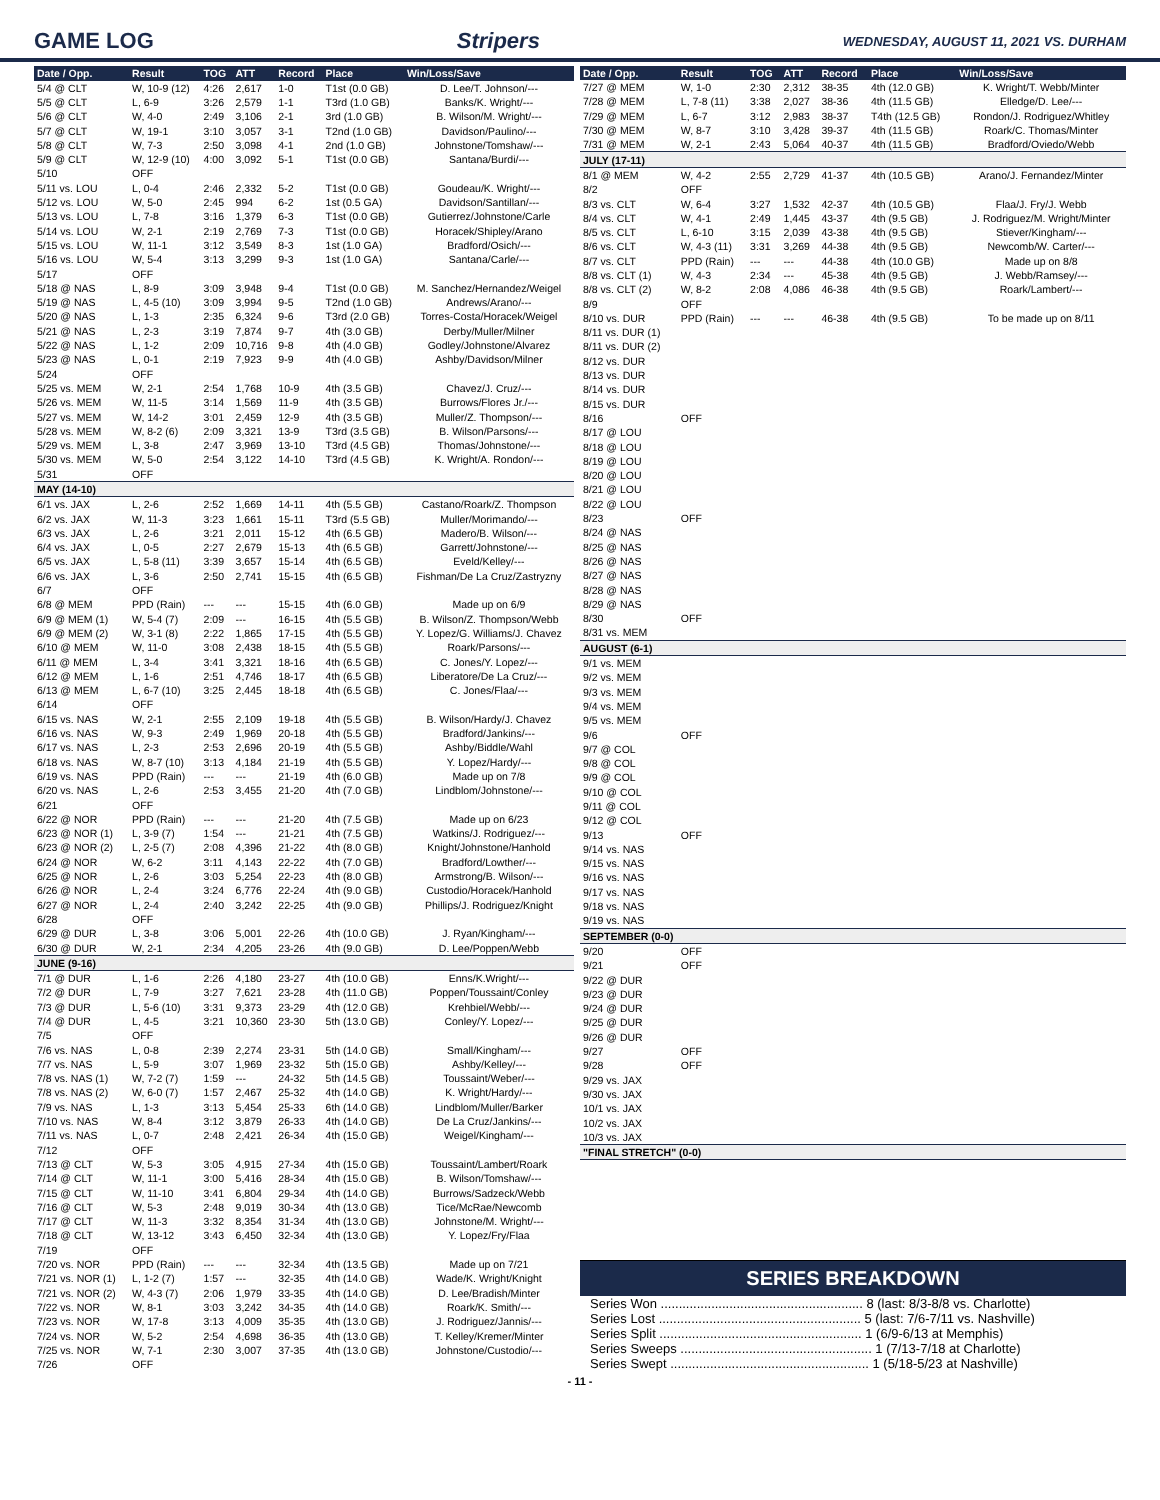GAME LOG Stripers
WEDNESDAY, AUGUST 11, 2021 VS. DURHAM
| Date / Opp. | Result | TOG | ATT | Record | Place | Win/Loss/Save |
| --- | --- | --- | --- | --- | --- | --- |
| 5/4 @ CLT | W, 10-9 (12) | 4:26 | 2,617 | 1-0 | T1st (0.0 GB) | D. Lee/T. Johnson/--- |
| 5/5 @ CLT | L, 6-9 | 3:26 | 2,579 | 1-1 | T3rd (1.0 GB) | Banks/K. Wright/--- |
| 5/6 @ CLT | W, 4-0 | 2:49 | 3,106 | 2-1 | 3rd (1.0 GB) | B. Wilson/M. Wright/--- |
| 5/7 @ CLT | W, 19-1 | 3:10 | 3,057 | 3-1 | T2nd (1.0 GB) | Davidson/Paulino/--- |
| 5/8 @ CLT | W, 7-3 | 2:50 | 3,098 | 4-1 | 2nd (1.0 GB) | Johnstone/Tomshaw/--- |
| 5/9 @ CLT | W, 12-9 (10) | 4:00 | 3,092 | 5-1 | T1st (0.0 GB) | Santana/Burdi/--- |
| 5/10 | OFF | | | | | |
| 5/11 vs. LOU | L, 0-4 | 2:46 | 2,332 | 5-2 | T1st (0.0 GB) | Goudeau/K. Wright/--- |
| 5/12 vs. LOU | W, 5-0 | 2:45 | 994 | 6-2 | 1st (0.5 GA) | Davidson/Santillan/--- |
| 5/13 vs. LOU | L, 7-8 | 3:16 | 1,379 | 6-3 | T1st (0.0 GB) | Gutierrez/Johnstone/Carle |
| 5/14 vs. LOU | W, 2-1 | 2:19 | 2,769 | 7-3 | T1st (0.0 GB) | Horacek/Shipley/Arano |
| 5/15 vs. LOU | W, 11-1 | 3:12 | 3,549 | 8-3 | 1st (1.0 GA) | Bradford/Osich/--- |
| 5/16 vs. LOU | W, 5-4 | 3:13 | 3,299 | 9-3 | 1st (1.0 GA) | Santana/Carle/--- |
| 5/17 | OFF | | | | | |
| 5/18 @ NAS | L, 8-9 | 3:09 | 3,948 | 9-4 | T1st (0.0 GB) | M. Sanchez/Hernandez/Weigel |
| 5/19 @ NAS | L, 4-5 (10) | 3:09 | 3,994 | 9-5 | T2nd (1.0 GB) | Andrews/Arano/--- |
| 5/20 @ NAS | L, 1-3 | 2:35 | 6,324 | 9-6 | T3rd (2.0 GB) | Torres-Costa/Horacek/Weigel |
| 5/21 @ NAS | L, 2-3 | 3:19 | 7,874 | 9-7 | 4th (3.0 GB) | Derby/Muller/Milner |
| 5/22 @ NAS | L, 1-2 | 2:09 | 10,716 | 9-8 | 4th (4.0 GB) | Godley/Johnstone/Alvarez |
| 5/23 @ NAS | L, 0-1 | 2:19 | 7,923 | 9-9 | 4th (4.0 GB) | Ashby/Davidson/Milner |
| 5/24 | OFF | | | | | |
| 5/25 vs. MEM | W, 2-1 | 2:54 | 1,768 | 10-9 | 4th (3.5 GB) | Chavez/J. Cruz/--- |
| 5/26 vs. MEM | W, 11-5 | 3:14 | 1,569 | 11-9 | 4th (3.5 GB) | Burrows/Flores Jr./--- |
| 5/27 vs. MEM | W, 14-2 | 3:01 | 2,459 | 12-9 | 4th (3.5 GB) | Muller/Z. Thompson/--- |
| 5/28 vs. MEM | W, 8-2 (6) | 2:09 | 3,321 | 13-9 | T3rd (3.5 GB) | B. Wilson/Parsons/--- |
| 5/29 vs. MEM | L, 3-8 | 2:47 | 3,969 | 13-10 | T3rd (4.5 GB) | Thomas/Johnstone/--- |
| 5/30 vs. MEM | W, 5-0 | 2:54 | 3,122 | 14-10 | T3rd (4.5 GB) | K. Wright/A. Rondon/--- |
| 5/31 | OFF | | | | | |
| MAY (14-10) | | | | | | |
| 6/1 vs. JAX | L, 2-6 | 2:52 | 1,669 | 14-11 | 4th (5.5 GB) | Castano/Roark/Z. Thompson |
| 6/2 vs. JAX | W, 11-3 | 3:23 | 1,661 | 15-11 | T3rd (5.5 GB) | Muller/Morimando/--- |
| 6/3 vs. JAX | L, 2-6 | 3:21 | 2,011 | 15-12 | 4th (6.5 GB) | Madero/B. Wilson/--- |
| 6/4 vs. JAX | L, 0-5 | 2:27 | 2,679 | 15-13 | 4th (6.5 GB) | Garrett/Johnstone/--- |
| 6/5 vs. JAX | L, 5-8 (11) | 3:39 | 3,657 | 15-14 | 4th (6.5 GB) | Eveld/Kelley/--- |
| 6/6 vs. JAX | L, 3-6 | 2:50 | 2,741 | 15-15 | 4th (6.5 GB) | Fishman/De La Cruz/Zastryzny |
| 6/7 | OFF | | | | | |
| 6/8 @ MEM | PPD (Rain) | --- | --- | 15-15 | 4th (6.0 GB) | Made up on 6/9 |
| 6/9 @ MEM (1) | W, 5-4 (7) | 2:09 | --- | 16-15 | 4th (5.5 GB) | B. Wilson/Z. Thompson/Webb |
| 6/9 @ MEM (2) | W, 3-1 (8) | 2:22 | 1,865 | 17-15 | 4th (5.5 GB) | Y. Lopez/G. Williams/J. Chavez |
| 6/10 @ MEM | W, 11-0 | 3:08 | 2,438 | 18-15 | 4th (5.5 GB) | Roark/Parsons/--- |
| 6/11 @ MEM | L, 3-4 | 3:41 | 3,321 | 18-16 | 4th (6.5 GB) | C. Jones/Y. Lopez/--- |
| 6/12 @ MEM | L, 1-6 | 2:51 | 4,746 | 18-17 | 4th (6.5 GB) | Liberatore/De La Cruz/--- |
| 6/13 @ MEM | L, 6-7 (10) | 3:25 | 2,445 | 18-18 | 4th (6.5 GB) | C. Jones/Flaa/--- |
| 6/14 | OFF | | | | | |
| 6/15 vs. NAS | W, 2-1 | 2:55 | 2,109 | 19-18 | 4th (5.5 GB) | B. Wilson/Hardy/J. Chavez |
| 6/16 vs. NAS | W, 9-3 | 2:49 | 1,969 | 20-18 | 4th (5.5 GB) | Bradford/Jankins/--- |
| 6/17 vs. NAS | L, 2-3 | 2:53 | 2,696 | 20-19 | 4th (5.5 GB) | Ashby/Biddle/Wahl |
| 6/18 vs. NAS | W, 8-7 (10) | 3:13 | 4,184 | 21-19 | 4th (5.5 GB) | Y. Lopez/Hardy/--- |
| 6/19 vs. NAS | PPD (Rain) | --- | --- | 21-19 | 4th (6.0 GB) | Made up on 7/8 |
| 6/20 vs. NAS | L, 2-6 | 2:53 | 3,455 | 21-20 | 4th (7.0 GB) | Lindblom/Johnstone/--- |
| 6/21 | OFF | | | | | |
| 6/22 @ NOR | PPD (Rain) | --- | --- | 21-20 | 4th (7.5 GB) | Made up on 6/23 |
| 6/23 @ NOR (1) | L, 3-9 (7) | 1:54 | --- | 21-21 | 4th (7.5 GB) | Watkins/J. Rodriguez/--- |
| 6/23 @ NOR (2) | L, 2-5 (7) | 2:08 | 4,396 | 21-22 | 4th (8.0 GB) | Knight/Johnstone/Hanhold |
| 6/24 @ NOR | W, 6-2 | 3:11 | 4,143 | 22-22 | 4th (7.0 GB) | Bradford/Lowther/--- |
| 6/25 @ NOR | L, 2-6 | 3:03 | 5,254 | 22-23 | 4th (8.0 GB) | Armstrong/B. Wilson/--- |
| 6/26 @ NOR | L, 2-4 | 3:24 | 6,776 | 22-24 | 4th (9.0 GB) | Custodio/Horacek/Hanhold |
| 6/27 @ NOR | L, 2-4 | 2:40 | 3,242 | 22-25 | 4th (9.0 GB) | Phillips/J. Rodriguez/Knight |
| 6/28 | OFF | | | | | |
| 6/29 @ DUR | L, 3-8 | 3:06 | 5,001 | 22-26 | 4th (10.0 GB) | J. Ryan/Kingham/--- |
| 6/30 @ DUR | W, 2-1 | 2:34 | 4,205 | 23-26 | 4th (9.0 GB) | D. Lee/Poppen/Webb |
| JUNE (9-16) | | | | | | |
| 7/1 @ DUR | L, 1-6 | 2:26 | 4,180 | 23-27 | 4th (10.0 GB) | Enns/K.Wright/--- |
| 7/2 @ DUR | L, 7-9 | 3:27 | 7,621 | 23-28 | 4th (11.0 GB) | Poppen/Toussaint/Conley |
| 7/3 @ DUR | L, 5-6 (10) | 3:31 | 9,373 | 23-29 | 4th (12.0 GB) | Krehbiel/Webb/--- |
| 7/4 @ DUR | L, 4-5 | 3:21 | 10,360 | 23-30 | 5th (13.0 GB) | Conley/Y. Lopez/--- |
| 7/5 | OFF | | | | | |
| 7/6 vs. NAS | L, 0-8 | 2:39 | 2,274 | 23-31 | 5th (14.0 GB) | Small/Kingham/--- |
| 7/7 vs. NAS | L, 5-9 | 3:07 | 1,969 | 23-32 | 5th (15.0 GB) | Ashby/Kelley/--- |
| 7/8 vs. NAS (1) | W, 7-2 (7) | 1:59 | --- | 24-32 | 5th (14.5 GB) | Toussaint/Weber/--- |
| 7/8 vs. NAS (2) | W, 6-0 (7) | 1:57 | 2,467 | 25-32 | 4th (14.0 GB) | K. Wright/Hardy/--- |
| 7/9 vs. NAS | L, 1-3 | 3:13 | 5,454 | 25-33 | 6th (14.0 GB) | Lindblom/Muller/Barker |
| 7/10 vs. NAS | W, 8-4 | 3:12 | 3,879 | 26-33 | 4th (14.0 GB) | De La Cruz/Jankins/--- |
| 7/11 vs. NAS | L, 0-7 | 2:48 | 2,421 | 26-34 | 4th (15.0 GB) | Weigel/Kingham/--- |
| 7/12 | OFF | | | | | |
| 7/13 @ CLT | W, 5-3 | 3:05 | 4,915 | 27-34 | 4th (15.0 GB) | Toussaint/Lambert/Roark |
| 7/14 @ CLT | W, 11-1 | 3:00 | 5,416 | 28-34 | 4th (15.0 GB) | B. Wilson/Tomshaw/--- |
| 7/15 @ CLT | W, 11-10 | 3:41 | 6,804 | 29-34 | 4th (14.0 GB) | Burrows/Sadzeck/Webb |
| 7/16 @ CLT | W, 5-3 | 2:48 | 9,019 | 30-34 | 4th (13.0 GB) | Tice/McRae/Newcomb |
| 7/17 @ CLT | W, 11-3 | 3:32 | 8,354 | 31-34 | 4th (13.0 GB) | Johnstone/M. Wright/--- |
| 7/18 @ CLT | W, 13-12 | 3:43 | 6,450 | 32-34 | 4th (13.0 GB) | Y. Lopez/Fry/Flaa |
| 7/19 | OFF | | | | | |
| 7/20 vs. NOR | PPD (Rain) | --- | --- | 32-34 | 4th (13.5 GB) | Made up on 7/21 |
| 7/21 vs. NOR (1) | L, 1-2 (7) | 1:57 | --- | 32-35 | 4th (14.0 GB) | Wade/K. Wright/Knight |
| 7/21 vs. NOR (2) | W, 4-3 (7) | 2:06 | 1,979 | 33-35 | 4th (14.0 GB) | D. Lee/Bradish/Minter |
| 7/22 vs. NOR | W, 8-1 | 3:03 | 3,242 | 34-35 | 4th (14.0 GB) | Roark/K. Smith/--- |
| 7/23 vs. NOR | W, 17-8 | 3:13 | 4,009 | 35-35 | 4th (13.0 GB) | J. Rodriguez/Jannis/--- |
| 7/24 vs. NOR | W, 5-2 | 2:54 | 4,698 | 36-35 | 4th (13.0 GB) | T. Kelley/Kremer/Minter |
| 7/25 vs. NOR | W, 7-1 | 2:30 | 3,007 | 37-35 | 4th (13.0 GB) | Johnstone/Custodio/--- |
| 7/26 | OFF | | | | | |
| Date / Opp. | Result | TOG | ATT | Record | Place | Win/Loss/Save |
| --- | --- | --- | --- | --- | --- | --- |
| 7/27 @ MEM | W, 1-0 | 2:30 | 2,312 | 38-35 | 4th (12.0 GB) | K. Wright/T. Webb/Minter |
| 7/28 @ MEM | L, 7-8 (11) | 3:38 | 2,027 | 38-36 | 4th (11.5 GB) | Elledge/D. Lee/--- |
| 7/29 @ MEM | L, 6-7 | 3:12 | 2,983 | 38-37 | T4th (12.5 GB) | Rondon/J. Rodriguez/Whitley |
| 7/30 @ MEM | W, 8-7 | 3:10 | 3,428 | 39-37 | 4th (11.5 GB) | Roark/C. Thomas/Minter |
| 7/31 @ MEM | W, 2-1 | 2:43 | 5,064 | 40-37 | 4th (11.5 GB) | Bradford/Oviedo/Webb |
| JULY (17-11) | | | | | | |
| 8/1 @ MEM | W, 4-2 | 2:55 | 2,729 | 41-37 | 4th (10.5 GB) | Arano/J. Fernandez/Minter |
| 8/2 | OFF | | | | | |
| 8/3 vs. CLT | W, 6-4 | 3:27 | 1,532 | 42-37 | 4th (10.5 GB) | Flaa/J. Fry/J. Webb |
| 8/4 vs. CLT | W, 4-1 | 2:49 | 1,445 | 43-37 | 4th (9.5 GB) | J. Rodriguez/M. Wright/Minter |
| 8/5 vs. CLT | L, 6-10 | 3:15 | 2,039 | 43-38 | 4th (9.5 GB) | Stiever/Kingham/--- |
| 8/6 vs. CLT | W, 4-3 (11) | 3:31 | 3,269 | 44-38 | 4th (9.5 GB) | Newcomb/W. Carter/--- |
| 8/7 vs. CLT | PPD (Rain) | --- | --- | 44-38 | 4th (10.0 GB) | Made up on 8/8 |
| 8/8 vs. CLT (1) | W, 4-3 | 2:34 | --- | 45-38 | 4th (9.5 GB) | J. Webb/Ramsey/--- |
| 8/8 vs. CLT (2) | W, 8-2 | 2:08 | 4,086 | 46-38 | 4th (9.5 GB) | Roark/Lambert/--- |
| 8/9 | OFF | | | | | |
| 8/10 vs. DUR | PPD (Rain) | --- | --- | 46-38 | 4th (9.5 GB) | To be made up on 8/11 |
| 8/11 vs. DUR (1) | | | | | | |
| 8/11 vs. DUR (2) | | | | | | |
| 8/12 vs. DUR | | | | | | |
| 8/13 vs. DUR | | | | | | |
| 8/14 vs. DUR | | | | | | |
| 8/15 vs. DUR | | | | | | |
| 8/16 | OFF | | | | | |
| 8/17 @ LOU | | | | | | |
| 8/18 @ LOU | | | | | | |
| 8/19 @ LOU | | | | | | |
| 8/20 @ LOU | | | | | | |
| 8/21 @ LOU | | | | | | |
| 8/22 @ LOU | | | | | | |
| 8/23 | OFF | | | | | |
| 8/24 @ NAS | | | | | | |
| 8/25 @ NAS | | | | | | |
| 8/26 @ NAS | | | | | | |
| 8/27 @ NAS | | | | | | |
| 8/28 @ NAS | | | | | | |
| 8/29 @ NAS | | | | | | |
| 8/30 | OFF | | | | | |
| 8/31 vs. MEM | | | | | | |
| AUGUST (6-1) | | | | | | |
| 9/1 vs. MEM | | | | | | |
| 9/2 vs. MEM | | | | | | |
| 9/3 vs. MEM | | | | | | |
| 9/4 vs. MEM | | | | | | |
| 9/5 vs. MEM | | | | | | |
| 9/6 | OFF | | | | | |
| 9/7 @ COL | | | | | | |
| 9/8 @ COL | | | | | | |
| 9/9 @ COL | | | | | | |
| 9/10 @ COL | | | | | | |
| 9/11 @ COL | | | | | | |
| 9/12 @ COL | | | | | | |
| 9/13 | OFF | | | | | |
| 9/14 vs. NAS | | | | | | |
| 9/15 vs. NAS | | | | | | |
| 9/16 vs. NAS | | | | | | |
| 9/17 vs. NAS | | | | | | |
| 9/18 vs. NAS | | | | | | |
| 9/19 vs. NAS | | | | | | |
| SEPTEMBER (0-0) | | | | | | |
| 9/20 | OFF | | | | | |
| 9/21 | OFF | | | | | |
| 9/22 @ DUR | | | | | | |
| 9/23 @ DUR | | | | | | |
| 9/24 @ DUR | | | | | | |
| 9/25 @ DUR | | | | | | |
| 9/26 @ DUR | | | | | | |
| 9/27 | OFF | | | | | |
| 9/28 | OFF | | | | | |
| 9/29 vs. JAX | | | | | | |
| 9/30 vs. JAX | | | | | | |
| 10/1 vs. JAX | | | | | | |
| 10/2 vs. JAX | | | | | | |
| 10/3 vs. JAX | | | | | | |
| "FINAL STRETCH" (0-0) | | | | | | |
SERIES BREAKDOWN
Series Won ........................................................ 8 (last: 8/3-8/8 vs. Charlotte)
Series Lost ........................................................ 5 (last: 7/6-7/11 vs. Nashville)
Series Split ........................................................ 1 (6/9-6/13 at Memphis)
Series Sweeps ..................................................... 1 (7/13-7/18 at Charlotte)
Series Swept ....................................................... 1 (5/18-5/23 at Nashville)
- 11 -